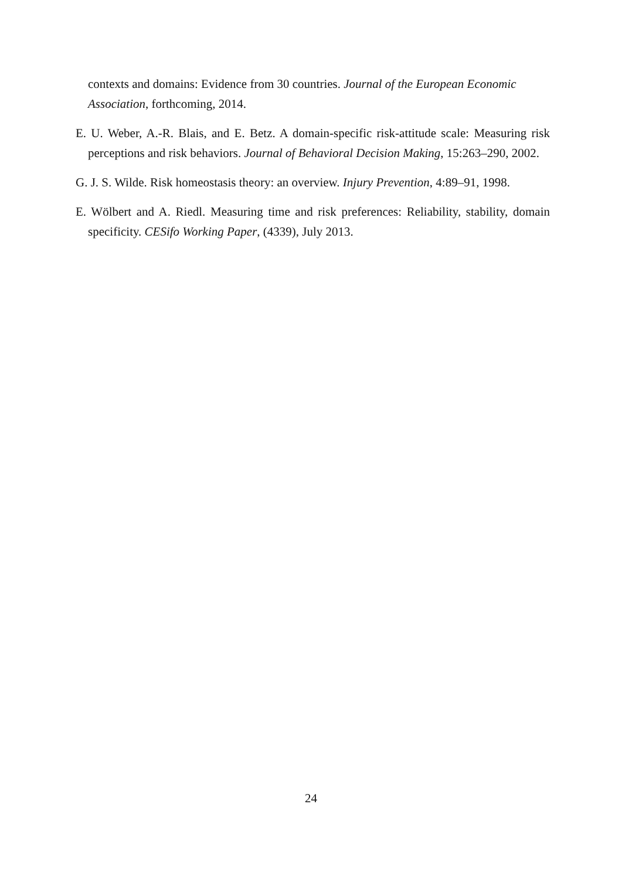contexts and domains: Evidence from 30 countries. Journal of the European Economic Association, forthcoming, 2014.
E. U. Weber, A.-R. Blais, and E. Betz. A domain-specific risk-attitude scale: Measuring risk perceptions and risk behaviors. Journal of Behavioral Decision Making, 15:263–290, 2002.
G. J. S. Wilde. Risk homeostasis theory: an overview. Injury Prevention, 4:89–91, 1998.
E. Wölbert and A. Riedl. Measuring time and risk preferences: Reliability, stability, domain specificity. CESifo Working Paper, (4339), July 2013.
24